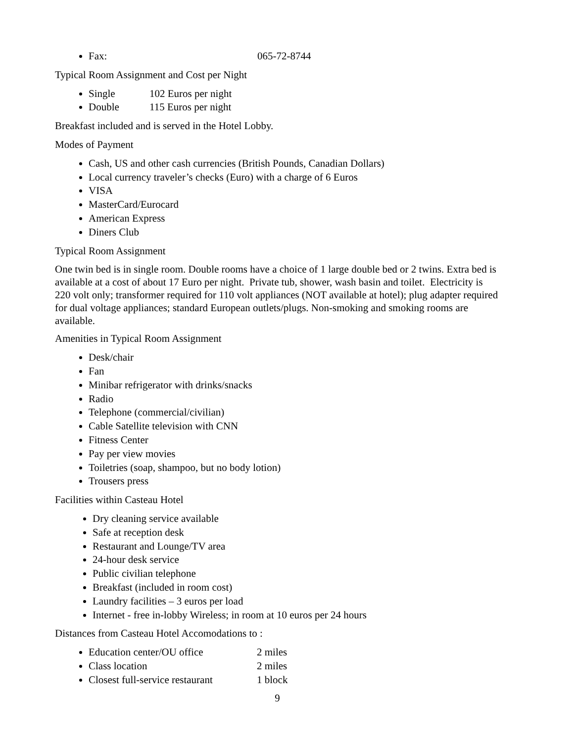Fax: 065-72-8744
Typical Room Assignment and Cost per Night
Single 102 Euros per night
Double 115 Euros per night
Breakfast included and is served in the Hotel Lobby.
Modes of Payment
Cash, US and other cash currencies (British Pounds, Canadian Dollars)
Local currency traveler’s checks (Euro) with a charge of 6 Euros
VISA
MasterCard/Eurocard
American Express
Diners Club
Typical Room Assignment
One twin bed is in single room. Double rooms have a choice of 1 large double bed or 2 twins. Extra bed is available at a cost of about 17 Euro per night. Private tub, shower, wash basin and toilet. Electricity is 220 volt only; transformer required for 110 volt appliances (NOT available at hotel); plug adapter required for dual voltage appliances; standard European outlets/plugs. Non-smoking and smoking rooms are available.
Amenities in Typical Room Assignment
Desk/chair
Fan
Minibar refrigerator with drinks/snacks
Radio
Telephone (commercial/civilian)
Cable Satellite television with CNN
Fitness Center
Pay per view movies
Toiletries (soap, shampoo, but no body lotion)
Trousers press
Facilities within Casteau Hotel
Dry cleaning service available
Safe at reception desk
Restaurant and Lounge/TV area
24-hour desk service
Public civilian telephone
Breakfast (included in room cost)
Laundry facilities – 3 euros per load
Internet - free in-lobby Wireless; in room at 10 euros per 24 hours
Distances from Casteau Hotel Accomodations to :
Education center/OU office 2 miles
Class location 2 miles
Closest full-service restaurant 1 block
9